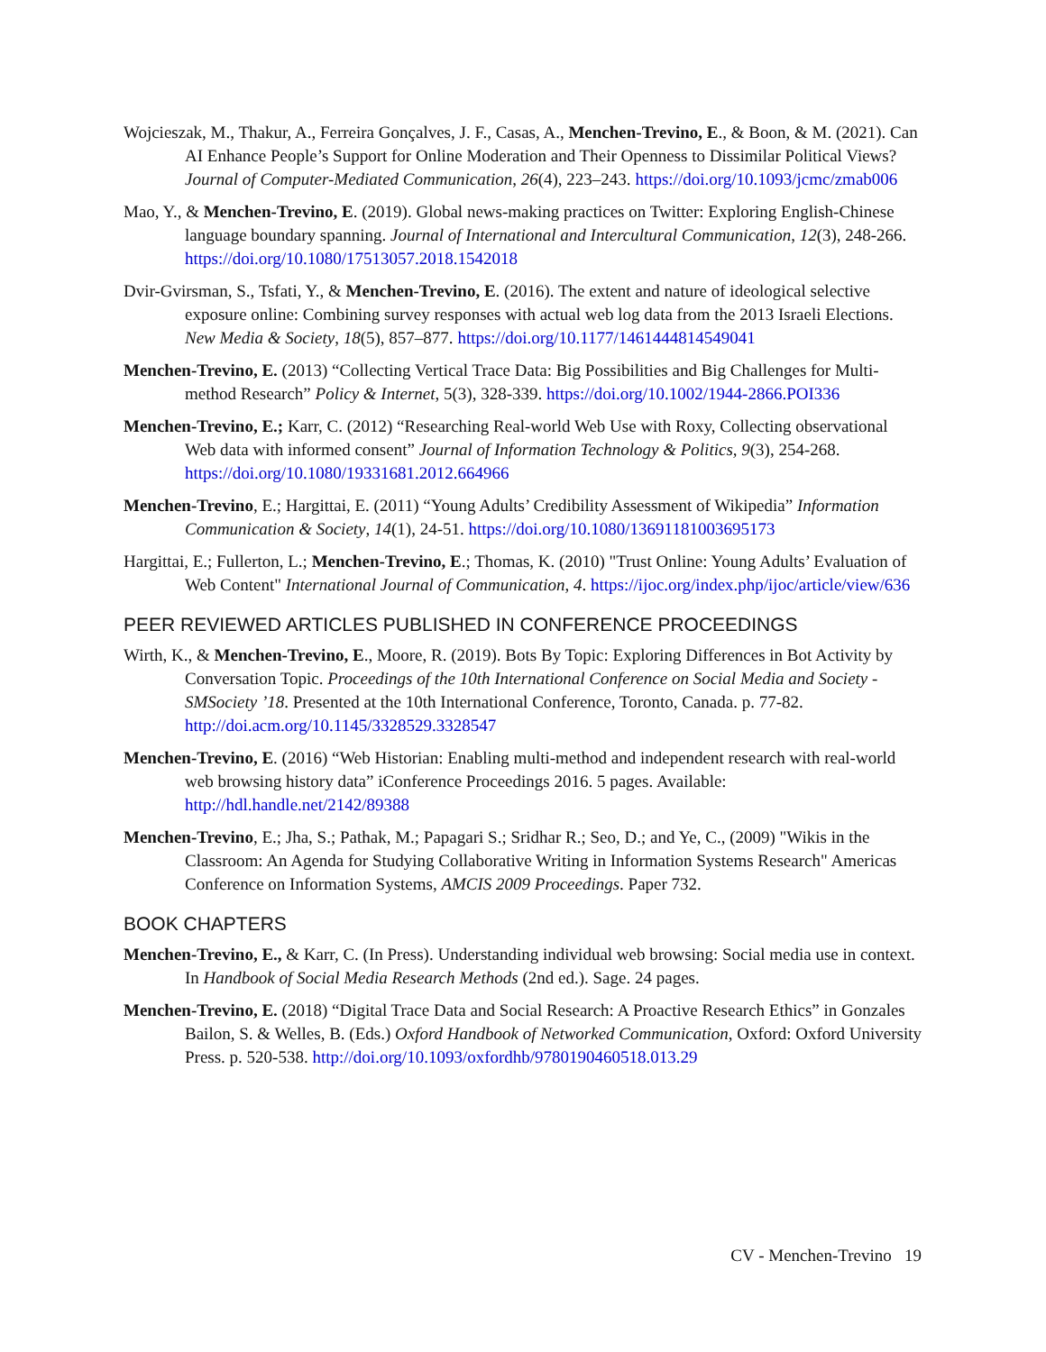Wojcieszak, M., Thakur, A., Ferreira Gonçalves, J. F., Casas, A., Menchen-Trevino, E., & Boon, & M. (2021). Can AI Enhance People’s Support for Online Moderation and Their Openness to Dissimilar Political Views? Journal of Computer-Mediated Communication, 26(4), 223–243. https://doi.org/10.1093/jcmc/zmab006
Mao, Y., & Menchen-Trevino, E. (2019). Global news-making practices on Twitter: Exploring English-Chinese language boundary spanning. Journal of International and Intercultural Communication, 12(3), 248-266. https://doi.org/10.1080/17513057.2018.1542018
Dvir-Gvirsman, S., Tsfati, Y., & Menchen-Trevino, E. (2016). The extent and nature of ideological selective exposure online: Combining survey responses with actual web log data from the 2013 Israeli Elections. New Media & Society, 18(5), 857–877. https://doi.org/10.1177/1461444814549041
Menchen-Trevino, E. (2013) “Collecting Vertical Trace Data: Big Possibilities and Big Challenges for Multi-method Research” Policy & Internet, 5(3), 328-339. https://doi.org/10.1002/1944-2866.POI336
Menchen-Trevino, E.; Karr, C. (2012) “Researching Real-world Web Use with Roxy, Collecting observational Web data with informed consent” Journal of Information Technology & Politics, 9(3), 254-268. https://doi.org/10.1080/19331681.2012.664966
Menchen-Trevino, E.; Hargittai, E. (2011) “Young Adults’ Credibility Assessment of Wikipedia” Information Communication & Society, 14(1), 24-51. https://doi.org/10.1080/13691181003695173
Hargittai, E.; Fullerton, L.; Menchen-Trevino, E.; Thomas, K. (2010) "Trust Online: Young Adults’ Evaluation of Web Content" International Journal of Communication, 4. https://ijoc.org/index.php/ijoc/article/view/636
PEER REVIEWED ARTICLES PUBLISHED IN CONFERENCE PROCEEDINGS
Wirth, K., & Menchen-Trevino, E., Moore, R. (2019). Bots By Topic: Exploring Differences in Bot Activity by Conversation Topic. Proceedings of the 10th International Conference on Social Media and Society - SMSociety ’18. Presented at the 10th International Conference, Toronto, Canada. p. 77-82. http://doi.acm.org/10.1145/3328529.3328547
Menchen-Trevino, E. (2016) “Web Historian: Enabling multi-method and independent research with real-world web browsing history data” iConference Proceedings 2016. 5 pages. Available: http://hdl.handle.net/2142/89388
Menchen-Trevino, E.; Jha, S.; Pathak, M.; Papagari S.; Sridhar R.; Seo, D.; and Ye, C., (2009) "Wikis in the Classroom: An Agenda for Studying Collaborative Writing in Information Systems Research" Americas Conference on Information Systems, AMCIS 2009 Proceedings. Paper 732.
BOOK CHAPTERS
Menchen-Trevino, E., & Karr, C. (In Press). Understanding individual web browsing: Social media use in context. In Handbook of Social Media Research Methods (2nd ed.). Sage. 24 pages.
Menchen-Trevino, E. (2018) “Digital Trace Data and Social Research: A Proactive Research Ethics” in Gonzales Bailon, S. & Welles, B. (Eds.) Oxford Handbook of Networked Communication, Oxford: Oxford University Press. p. 520-538. http://doi.org/10.1093/oxfordhb/9780190460518.013.29
CV - Menchen-Trevino 19